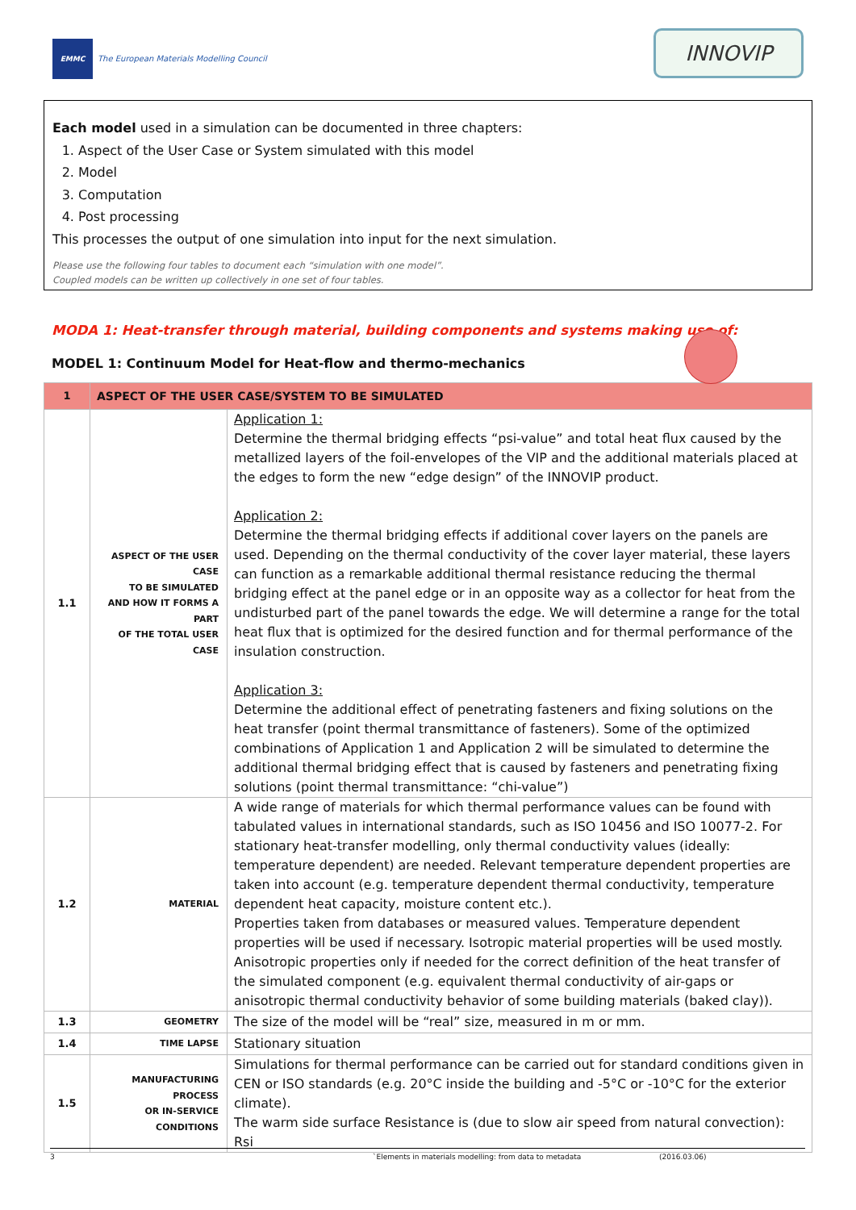EMMC
The European Materials Modelling Council
INNOVIP
Each model used in a simulation can be documented in three chapters:
1. Aspect of the User Case or System simulated with this model
2. Model
3. Computation
4. Post processing
This processes the output of one simulation into input for the next simulation.
Please use the following four tables to document each “simulation with one model”.
Coupled models can be written up collectively in one set of four tables.
MODA 1: Heat-transfer through material, building components and systems making use of:
MODEL 1: Continuum Model for Heat-flow and thermo-mechanics
| 1 | ASPECT OF THE USER CASE/SYSTEM TO BE SIMULATED | |
| --- | --- | --- |
| 1.1 | ASPECT OF THE USER CASE TO BE SIMULATED AND HOW IT FORMS A PART OF THE TOTAL USER CASE | Application 1: Determine the thermal bridging effects “psi-value” and total heat flux caused by the metallized layers of the foil-envelopes of the VIP and the additional materials placed at the edges to form the new “edge design” of the INNOVIP product. Application 2: Determine the thermal bridging effects if additional cover layers on the panels are used. Depending on the thermal conductivity of the cover layer material, these layers can function as a remarkable additional thermal resistance reducing the thermal bridging effect at the panel edge or in an opposite way as a collector for heat from the undisturbed part of the panel towards the edge. We will determine a range for the total heat flux that is optimized for the desired function and for thermal performance of the insulation construction. Application 3: Determine the additional effect of penetrating fasteners and fixing solutions on the heat transfer (point thermal transmittance of fasteners). Some of the optimized combinations of Application 1 and Application 2 will be simulated to determine the additional thermal bridging effect that is caused by fasteners and penetrating fixing solutions (point thermal transmittance: “chi-value”) |
| 1.2 | MATERIAL | A wide range of materials for which thermal performance values can be found with tabulated values in international standards, such as ISO 10456 and ISO 10077-2. For stationary heat-transfer modelling, only thermal conductivity values (ideally: temperature dependent) are needed. Relevant temperature dependent properties are taken into account (e.g. temperature dependent thermal conductivity, temperature dependent heat capacity, moisture content etc.). Properties taken from databases or measured values. Temperature dependent properties will be used if necessary. Isotropic material properties will be used mostly. Anisotropic properties only if needed for the correct definition of the heat transfer of the simulated component (e.g. equivalent thermal conductivity of air-gaps or anisotropic thermal conductivity behavior of some building materials (baked clay)). |
| 1.3 | GEOMETRY | The size of the model will be “real” size, measured in m or mm. |
| 1.4 | TIME LAPSE | Stationary situation |
| 1.5 | MANUFACTURING PROCESS OR IN-SERVICE CONDITIONS | Simulations for thermal performance can be carried out for standard conditions given in CEN or ISO standards (e.g. 20°C inside the building and -5°C or -10°C for the exterior climate). The warm side surface Resistance is (due to slow air speed from natural convection): Rsi |
3 `Elements in materials modelling: from data to metadata (2016.03.06)